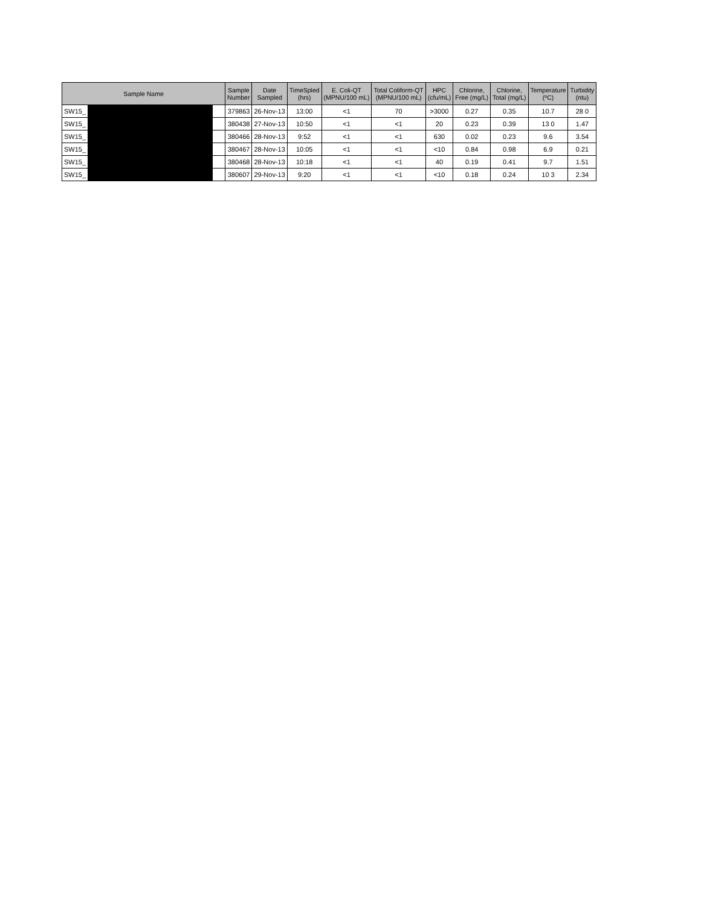| Sample Name | | | Sample Number | Date Sampled | TimeSpled (hrs) | E. Coli-QT (MPNU/100 mL) | Total Coliform-QT (MPNU/100 mL) | HPC (cfu/mL) | Chlorine, Free (mg/L) | Chlorine, Total (mg/L) | Temperature (ºC) | Turbidity (ntu) |
| --- | --- | --- | --- | --- | --- | --- | --- | --- | --- | --- | --- | --- |
| SW15_ | | | 379863 | 26-Nov-13 | 13:00 | <1 | 70 | >3000 | 0.27 | 0.35 | 10.7 | 28 0 |
| SW15_ | | | 380438 | 27-Nov-13 | 10:50 | <1 | <1 | 20 | 0.23 | 0.39 | 13 0 | 1.47 |
| SW15_ | | | 380466 | 28-Nov-13 | 9:52 | <1 | <1 | 630 | 0.02 | 0.23 | 9.6 | 3.54 |
| SW15_ | | | 380467 | 28-Nov-13 | 10:05 | <1 | <1 | <10 | 0.84 | 0.98 | 6.9 | 0.21 |
| SW15_ | | | 380468 | 28-Nov-13 | 10:18 | <1 | <1 | 40 | 0.19 | 0.41 | 9.7 | 1.51 |
| SW15_ | | | 380607 | 29-Nov-13 | 9:20 | <1 | <1 | <10 | 0.18 | 0.24 | 10 3 | 2.34 |